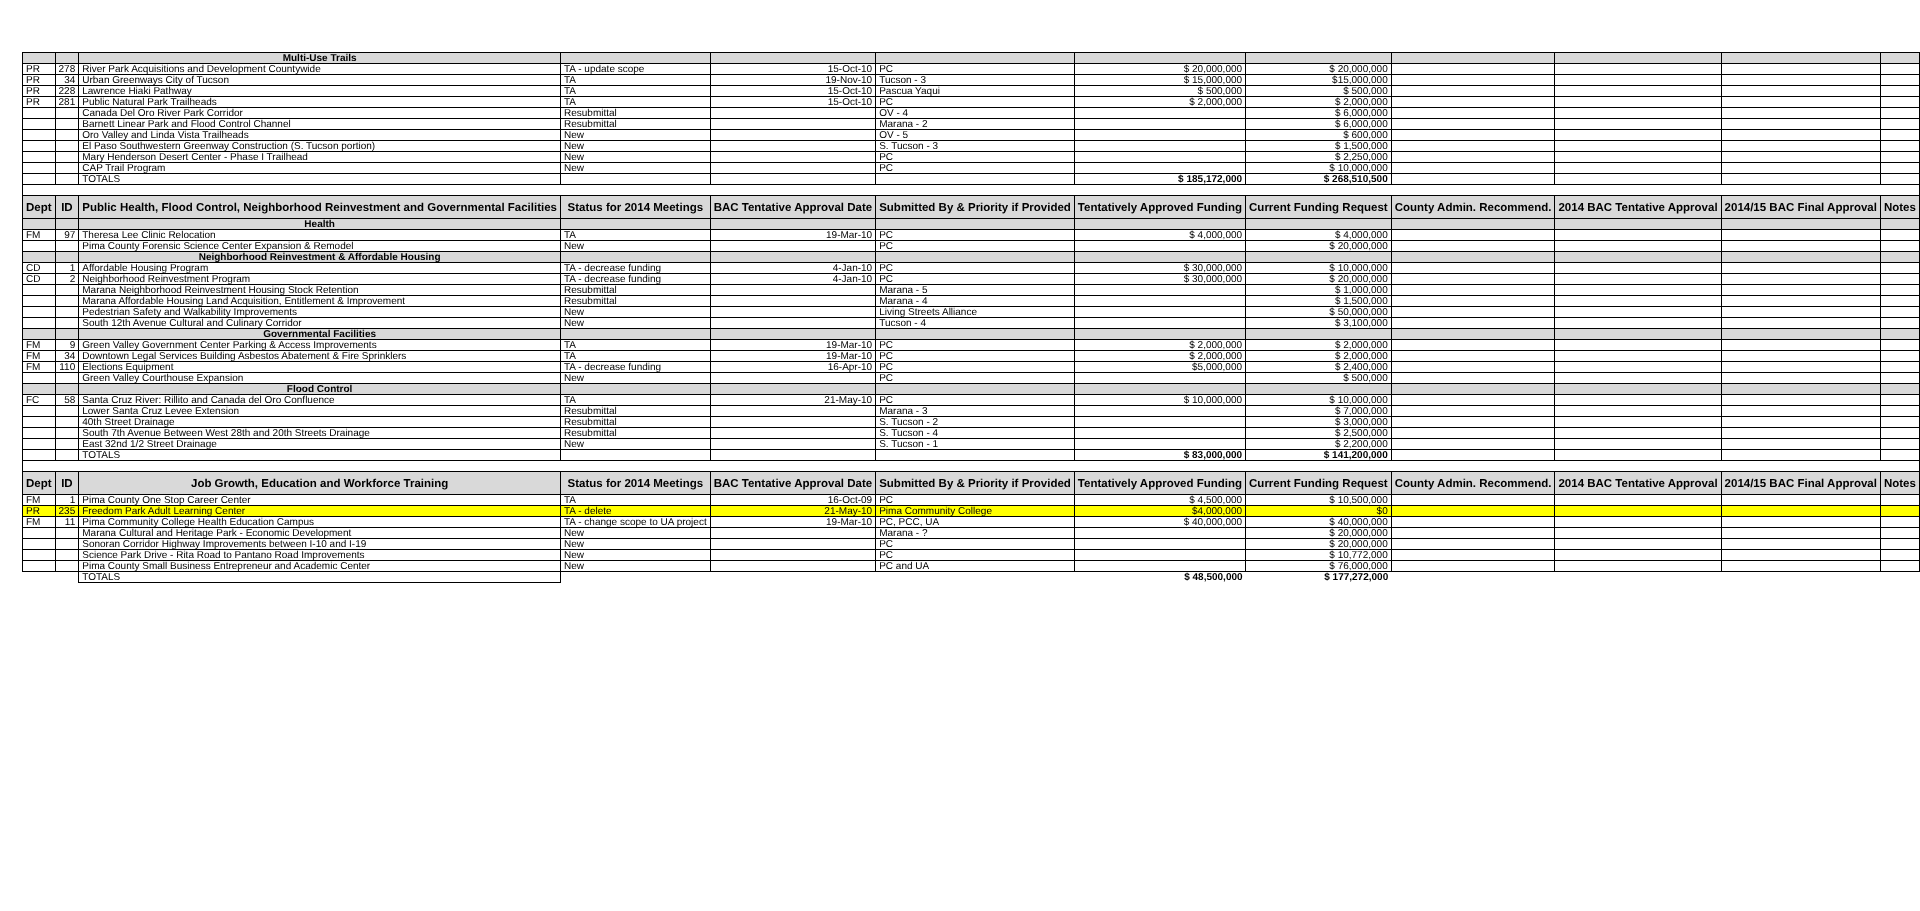| | | Multi-Use Trails | | | | | | | | | |
| PR | 278 | River Park Acquisitions and Development Countywide | TA - update scope | 15-Oct-10 | PC | $ 20,000,000 | $ 20,000,000 | | | | |
| PR | 34 | Urban Greenways City of Tucson | TA | 19-Nov-10 | Tucson - 3 | $ 15,000,000 | $15,000,000 | | | | |
| PR | 228 | Lawrence Hiaki Pathway | TA | 15-Oct-10 | Pascua Yaqui | $ 500,000 | $ 500,000 | | | | |
| PR | 281 | Public Natural Park Trailheads | TA | 15-Oct-10 | PC | $ 2,000,000 | $ 2,000,000 | | | | |
| | | Canada Del Oro River Park Corridor | Resubmittal | | OV - 4 | | $ 6,000,000 | | | | |
| | | Barnett Linear Park and Flood Control Channel | Resubmittal | | Marana - 2 | | $ 6,000,000 | | | | |
| | | Oro Valley and Linda Vista Trailheads | New | | OV - 5 | | $ 600,000 | | | | |
| | | El Paso Southwestern Greenway Construction (S. Tucson portion) | New | | S. Tucson - 3 | | $ 1,500,000 | | | | |
| | | Mary Henderson Desert Center - Phase I Trailhead | New | | PC | | $ 2,250,000 | | | | |
| | | CAP Trail Program | New | | PC | | $ 10,000,000 | | | | |
| | | TOTALS | | | | $ 185,172,000 | $ 268,510,500 | | | | |
| Dept | ID | Public Health, Flood Control, Neighborhood Reinvestment and Governmental Facilities | Status for 2014 Meetings | BAC Tentative Approval Date | Submitted By & Priority if Provided | Tentatively Approved Funding | Current Funding Request | County Admin. Recommend. | 2014 BAC Tentative Approval | 2014/15 BAC Final Approval | Notes |
| | | Health | | | | | | | | | |
| FM | 97 | Theresa Lee Clinic Relocation | TA | 19-Mar-10 | PC | $ 4,000,000 | $ 4,000,000 | | | | |
| | | Pima County Forensic Science Center Expansion & Remodel | New | | PC | | $ 20,000,000 | | | | |
| | | Neighborhood Reinvestment & Affordable Housing | | | | | | | | | |
| CD | 1 | Affordable Housing Program | TA - decrease funding | 4-Jan-10 | PC | $ 30,000,000 | $ 10,000,000 | | | | |
| CD | 2 | Neighborhood Reinvestment Program | TA - decrease funding | 4-Jan-10 | PC | $ 30,000,000 | $ 20,000,000 | | | | |
| | | Marana Neighborhood Reinvestment Housing Stock Retention | Resubmittal | | Marana - 5 | | $ 1,000,000 | | | | |
| | | Marana Affordable Housing Land Acquisition, Entitlement & Improvement | Resubmittal | | Marana - 4 | | $ 1,500,000 | | | | |
| | | Pedestrian Safety and Walkability Improvements | New | | Living Streets Alliance | | $ 50,000,000 | | | | |
| | | South 12th Avenue Cultural and Culinary Corridor | New | | Tucson - 4 | | $ 3,100,000 | | | | |
| | | Governmental Facilities | | | | | | | | | |
| FM | 9 | Green Valley Government Center Parking & Access Improvements | TA | 19-Mar-10 | PC | $ 2,000,000 | $ 2,000,000 | | | | |
| FM | 34 | Downtown Legal Services Building Asbestos Abatement & Fire Sprinklers | TA | 19-Mar-10 | PC | $ 2,000,000 | $ 2,000,000 | | | | |
| FM | 110 | Elections Equipment | TA - decrease funding | 16-Apr-10 | PC | $5,000,000 | $ 2,400,000 | | | | |
| | | Green Valley Courthouse Expansion | New | | PC | | $ 500,000 | | | | |
| | | Flood Control | | | | | | | | | |
| FC | 58 | Santa Cruz River: Rillito and Canada del Oro Confluence | TA | 21-May-10 | PC | $ 10,000,000 | $ 10,000,000 | | | | |
| | | Lower Santa Cruz Levee Extension | Resubmittal | | Marana - 3 | | $ 7,000,000 | | | | |
| | | 40th Street Drainage | Resubmittal | | S. Tucson - 2 | | $ 3,000,000 | | | | |
| | | South 7th Avenue Between West 28th and 20th Streets Drainage | Resubmittal | | S. Tucson - 4 | | $ 2,500,000 | | | | |
| | | East 32nd 1/2 Street Drainage | New | | S. Tucson - 1 | | $ 2,200,000 | | | | |
| | | TOTALS | | | | $ 83,000,000 | $ 141,200,000 | | | | |
| Dept | ID | Job Growth, Education and Workforce Training | Status for 2014 Meetings | BAC Tentative Approval Date | Submitted By & Priority if Provided | Tentatively Approved Funding | Current Funding Request | County Admin. Recommend. | 2014 BAC Tentative Approval | 2014/15 BAC Final Approval | Notes |
| FM | 1 | Pima County One Stop Career Center | TA | 16-Oct-09 | PC | $ 4,500,000 | $ 10,500,000 | | | | |
| PR | 235 | Freedom Park Adult Learning Center | TA - delete | 21-May-10 | Pima Community College | $4,000,000 | $0 | | | | |
| FM | 11 | Pima Community College Health Education Campus | TA - change scope to UA project | 19-Mar-10 | PC, PCC, UA | $ 40,000,000 | $ 40,000,000 | | | | |
| | | Marana Cultural and Heritage Park - Economic Development | New | | Marana - ? | | $ 20,000,000 | | | | |
| | | Sonoran Corridor Highway Improvements between I-10 and I-19 | New | | PC | | $ 20,000,000 | | | | |
| | | Science Park Drive - Rita Road to Pantano Road Improvements | New | | PC | | $ 10,772,000 | | | | |
| | | Pima County Small Business Entrepreneur and Academic Center | New | | PC and UA | | $ 76,000,000 | | | | |
| | | TOTALS | | | | $ 48,500,000 | $ 177,272,000 | | | | |